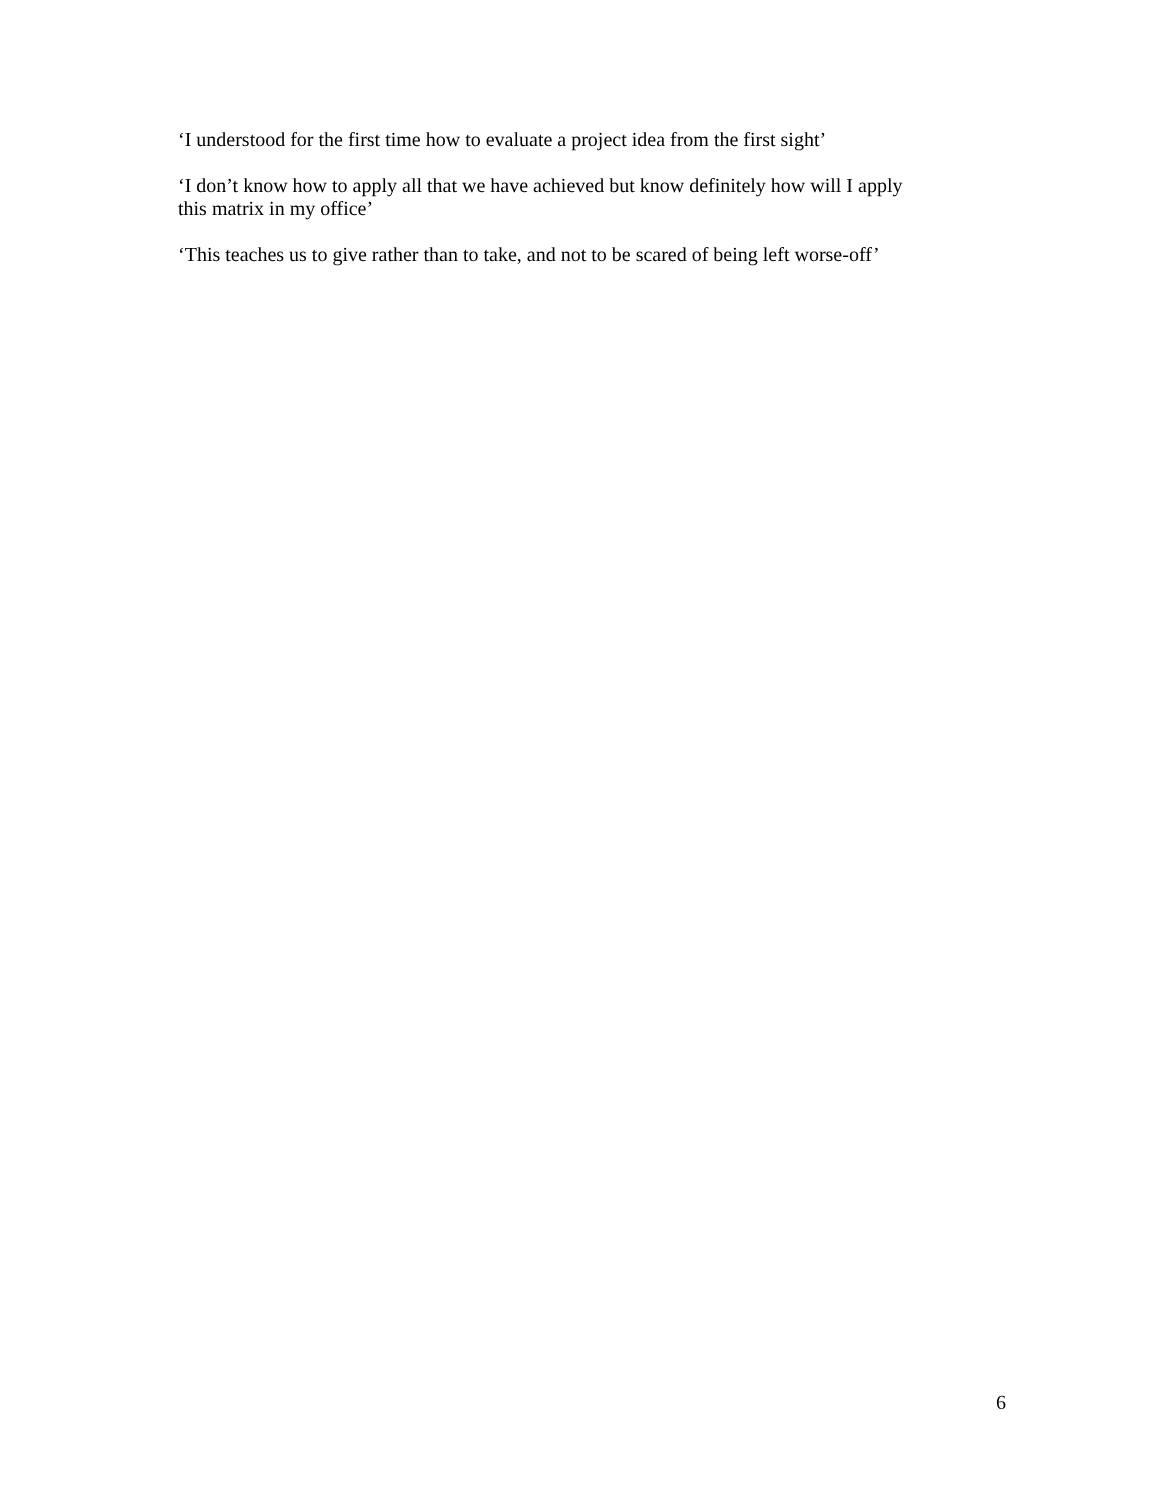‘I understood for the first time how to evaluate a project idea from the first sight’
‘I don’t know how to apply all that we have achieved but know definitely how will I apply this matrix in my office’
‘This teaches us to give rather than to take, and not to be scared of being left worse-off’
6